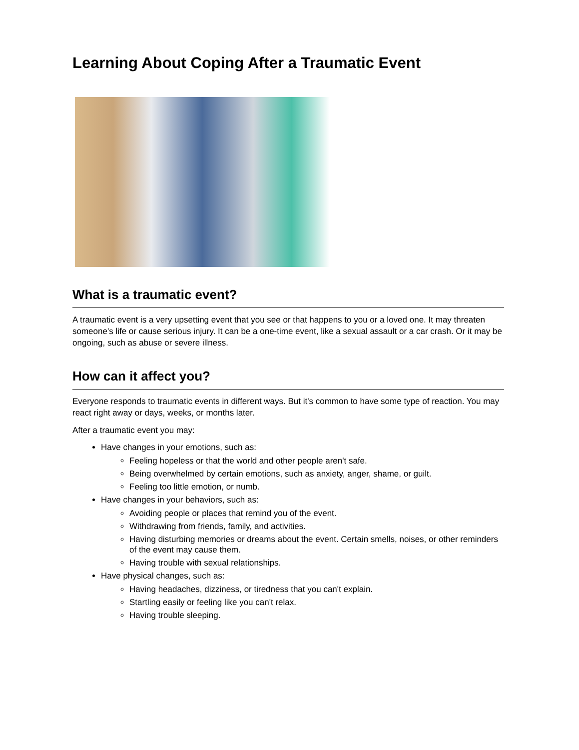Learning About Coping After a Traumatic Event
What is a traumatic event?
A traumatic event is a very upsetting event that you see or that happens to you or a loved one. It may threaten someone's life or cause serious injury. It can be a one-time event, like a sexual assault or a car crash. Or it may be ongoing, such as abuse or severe illness.
How can it affect you?
Everyone responds to traumatic events in different ways. But it's common to have some type of reaction. You may react right away or days, weeks, or months later.
After a traumatic event you may:
Have changes in your emotions, such as:
Feeling hopeless or that the world and other people aren't safe.
Being overwhelmed by certain emotions, such as anxiety, anger, shame, or guilt.
Feeling too little emotion, or numb.
Have changes in your behaviors, such as:
Avoiding people or places that remind you of the event.
Withdrawing from friends, family, and activities.
Having disturbing memories or dreams about the event. Certain smells, noises, or other reminders of the event may cause them.
Having trouble with sexual relationships.
Have physical changes, such as:
Having headaches, dizziness, or tiredness that you can't explain.
Startling easily or feeling like you can't relax.
Having trouble sleeping.